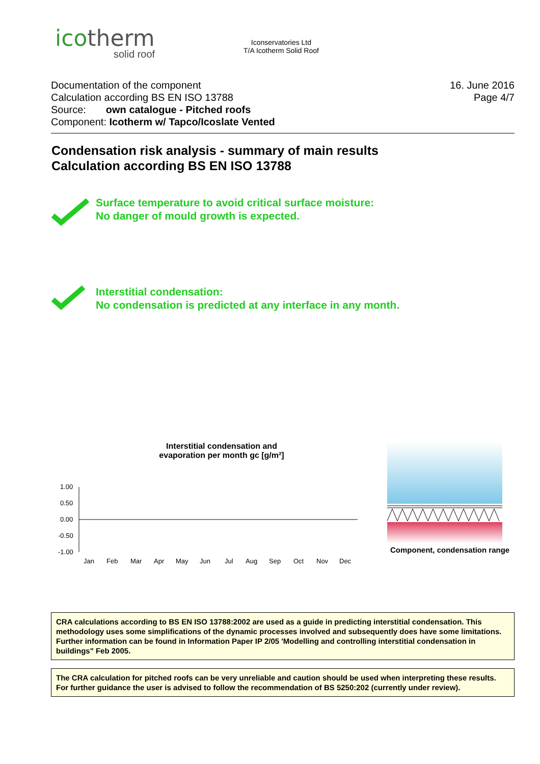icotherm
solid roof
Iconservatories Ltd
T/A Icotherm Solid Roof
Documentation of the component
Calculation according BS EN ISO 13788
Source: own catalogue - Pitched roofs
Component: Icotherm w/ Tapco/Icoslate Vented
16. June 2016
Page 4/7
Condensation risk analysis - summary of main results
Calculation according BS EN ISO 13788
Surface temperature to avoid critical surface moisture:
No danger of mould growth is expected.
Interstitial condensation:
No condensation is predicted at any interface in any month.
Interstitial condensation and
evaporation per month gc [g/m²]
1.00
0.50
0.00
-0.50
-1.00
Jan
Feb
Mar
Apr
May
Jun
Jul
Aug
Sep
Oct
Nov
Dec
Component, condensation range
CRA calculations according to BS EN ISO 13788:2002 are used as a guide in predicting interstitial condensation. This methodology uses some simplifications of the dynamic processes involved and subsequently does have some limitations. Further information can be found in Information Paper IP 2/05 'Modelling and controlling interstitial condensation in buildings" Feb 2005.
The CRA calculation for pitched roofs can be very unreliable and caution should be used when interpreting these results. For further guidance the user is advised to follow the recommendation of BS 5250:202 (currently under review).